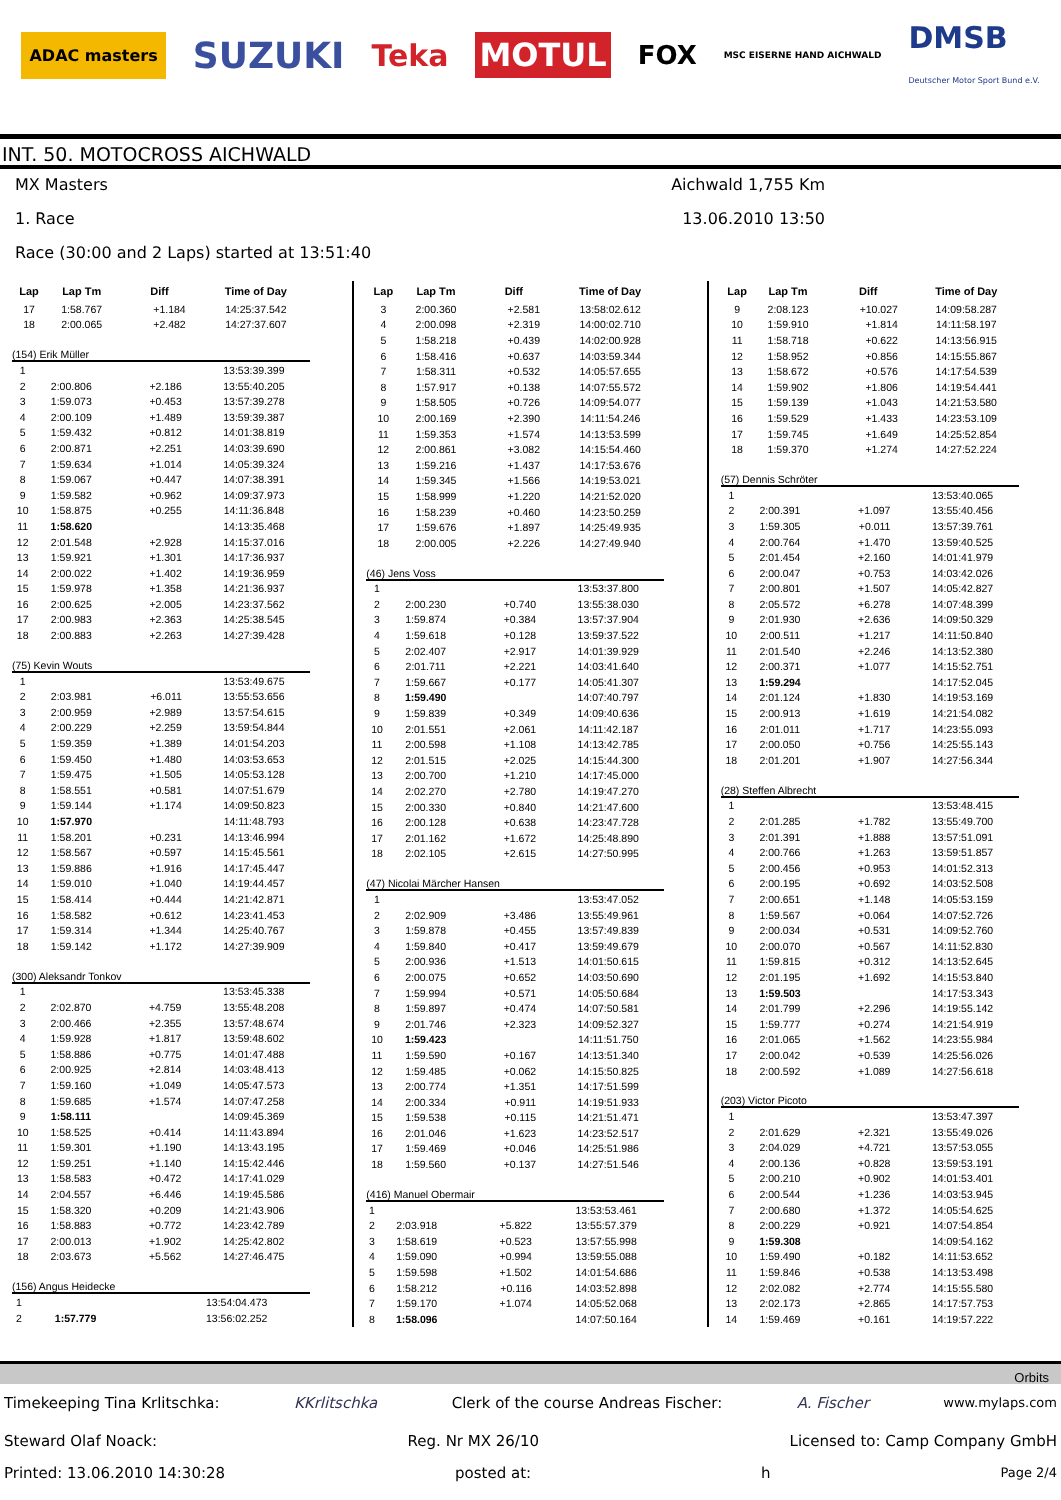ADAC masters
SUZUKI
Teka
MOTUL
FOX
MSC EISERNE HAND AICHWALD
DMSB
Deutscher Motor Sport Bund e.V.
INT. 50. MOTOCROSS AICHWALD
MX Masters Aichwald 1,755 Km
1. Race 13.06.2010 13:50
Race (30:00 and 2 Laps) started at 13:51:40
| Lap | Lap Tm | Diff | Time of Day |
| --- | --- | --- | --- |
| 17 | 1:58.767 | +1.184 | 14:25:37.542 |
| 18 | 2:00.065 | +2.482 | 14:27:37.607 |
(154) Erik Müller
| 1 | | | 13:53:39.399 |
| 2 | 2:00.806 | +2.186 | 13:55:40.205 |
| 3 | 1:59.073 | +0.453 | 13:57:39.278 |
| 4 | 2:00.109 | +1.489 | 13:59:39.387 |
| 5 | 1:59.432 | +0.812 | 14:01:38.819 |
| 6 | 2:00.871 | +2.251 | 14:03:39.690 |
| 7 | 1:59.634 | +1.014 | 14:05:39.324 |
| 8 | 1:59.067 | +0.447 | 14:07:38.391 |
| 9 | 1:59.582 | +0.962 | 14:09:37.973 |
| 10 | 1:58.875 | +0.255 | 14:11:36.848 |
| 11 | 1:58.620 | | 14:13:35.468 |
| 12 | 2:01.548 | +2.928 | 14:15:37.016 |
| 13 | 1:59.921 | +1.301 | 14:17:36.937 |
| 14 | 2:00.022 | +1.402 | 14:19:36.959 |
| 15 | 1:59.978 | +1.358 | 14:21:36.937 |
| 16 | 2:00.625 | +2.005 | 14:23:37.562 |
| 17 | 2:00.983 | +2.363 | 14:25:38.545 |
| 18 | 2:00.883 | +2.263 | 14:27:39.428 |
(75) Kevin Wouts
| 1 | | | 13:53:49.675 |
| 2 | 2:03.981 | +6.011 | 13:55:53.656 |
| 3 | 2:00.959 | +2.989 | 13:57:54.615 |
| 4 | 2:00.229 | +2.259 | 13:59:54.844 |
| 5 | 1:59.359 | +1.389 | 14:01:54.203 |
| 6 | 1:59.450 | +1.480 | 14:03:53.653 |
| 7 | 1:59.475 | +1.505 | 14:05:53.128 |
| 8 | 1:58.551 | +0.581 | 14:07:51.679 |
| 9 | 1:59.144 | +1.174 | 14:09:50.823 |
| 10 | 1:57.970 | | 14:11:48.793 |
| 11 | 1:58.201 | +0.231 | 14:13:46.994 |
| 12 | 1:58.567 | +0.597 | 14:15:45.561 |
| 13 | 1:59.886 | +1.916 | 14:17:45.447 |
| 14 | 1:59.010 | +1.040 | 14:19:44.457 |
| 15 | 1:58.414 | +0.444 | 14:21:42.871 |
| 16 | 1:58.582 | +0.612 | 14:23:41.453 |
| 17 | 1:59.314 | +1.344 | 14:25:40.767 |
| 18 | 1:59.142 | +1.172 | 14:27:39.909 |
(300) Aleksandr Tonkov
| 1 | | | 13:53:45.338 |
| 2 | 2:02.870 | +4.759 | 13:55:48.208 |
| 3 | 2:00.466 | +2.355 | 13:57:48.674 |
| 4 | 1:59.928 | +1.817 | 13:59:48.602 |
| 5 | 1:58.886 | +0.775 | 14:01:47.488 |
| 6 | 2:00.925 | +2.814 | 14:03:48.413 |
| 7 | 1:59.160 | +1.049 | 14:05:47.573 |
| 8 | 1:59.685 | +1.574 | 14:07:47.258 |
| 9 | 1:58.111 | | 14:09:45.369 |
| 10 | 1:58.525 | +0.414 | 14:11:43.894 |
| 11 | 1:59.301 | +1.190 | 14:13:43.195 |
| 12 | 1:59.251 | +1.140 | 14:15:42.446 |
| 13 | 1:58.583 | +0.472 | 14:17:41.029 |
| 14 | 2:04.557 | +6.446 | 14:19:45.586 |
| 15 | 1:58.320 | +0.209 | 14:21:43.906 |
| 16 | 1:58.883 | +0.772 | 14:23:42.789 |
| 17 | 2:00.013 | +1.902 | 14:25:42.802 |
| 18 | 2:03.673 | +5.562 | 14:27:46.475 |
(156) Angus Heidecke
| 1 | | | 13:54:04.473 |
| 2 | 1:57.779 | | 13:56:02.252 |
| Lap | Lap Tm | Diff | Time of Day |
| --- | --- | --- | --- |
| 3 | 2:00.360 | +2.581 | 13:58:02.612 |
| 4 | 2:00.098 | +2.319 | 14:00:02.710 |
| 5 | 1:58.218 | +0.439 | 14:02:00.928 |
| 6 | 1:58.416 | +0.637 | 14:03:59.344 |
| 7 | 1:58.311 | +0.532 | 14:05:57.655 |
| 8 | 1:57.917 | +0.138 | 14:07:55.572 |
| 9 | 1:58.505 | +0.726 | 14:09:54.077 |
| 10 | 2:00.169 | +2.390 | 14:11:54.246 |
| 11 | 1:59.353 | +1.574 | 14:13:53.599 |
| 12 | 2:00.861 | +3.082 | 14:15:54.460 |
| 13 | 1:59.216 | +1.437 | 14:17:53.676 |
| 14 | 1:59.345 | +1.566 | 14:19:53.021 |
| 15 | 1:58.999 | +1.220 | 14:21:52.020 |
| 16 | 1:58.239 | +0.460 | 14:23:50.259 |
| 17 | 1:59.676 | +1.897 | 14:25:49.935 |
| 18 | 2:00.005 | +2.226 | 14:27:49.940 |
(46) Jens Voss
| 1 | | | 13:53:37.800 |
| 2 | 2:00.230 | +0.740 | 13:55:38.030 |
| 3 | 1:59.874 | +0.384 | 13:57:37.904 |
| 4 | 1:59.618 | +0.128 | 13:59:37.522 |
| 5 | 2:02.407 | +2.917 | 14:01:39.929 |
| 6 | 2:01.711 | +2.221 | 14:03:41.640 |
| 7 | 1:59.667 | +0.177 | 14:05:41.307 |
| 8 | 1:59.490 | | 14:07:40.797 |
| 9 | 1:59.839 | +0.349 | 14:09:40.636 |
| 10 | 2:01.551 | +2.061 | 14:11:42.187 |
| 11 | 2:00.598 | +1.108 | 14:13:42.785 |
| 12 | 2:01.515 | +2.025 | 14:15:44.300 |
| 13 | 2:00.700 | +1.210 | 14:17:45.000 |
| 14 | 2:02.270 | +2.780 | 14:19:47.270 |
| 15 | 2:00.330 | +0.840 | 14:21:47.600 |
| 16 | 2:00.128 | +0.638 | 14:23:47.728 |
| 17 | 2:01.162 | +1.672 | 14:25:48.890 |
| 18 | 2:02.105 | +2.615 | 14:27:50.995 |
(47) Nicolai Märcher Hansen
| 1 | | | 13:53:47.052 |
| 2 | 2:02.909 | +3.486 | 13:55:49.961 |
| 3 | 1:59.878 | +0.455 | 13:57:49.839 |
| 4 | 1:59.840 | +0.417 | 13:59:49.679 |
| 5 | 2:00.936 | +1.513 | 14:01:50.615 |
| 6 | 2:00.075 | +0.652 | 14:03:50.690 |
| 7 | 1:59.994 | +0.571 | 14:05:50.684 |
| 8 | 1:59.897 | +0.474 | 14:07:50.581 |
| 9 | 2:01.746 | +2.323 | 14:09:52.327 |
| 10 | 1:59.423 | | 14:11:51.750 |
| 11 | 1:59.590 | +0.167 | 14:13:51.340 |
| 12 | 1:59.485 | +0.062 | 14:15:50.825 |
| 13 | 2:00.774 | +1.351 | 14:17:51.599 |
| 14 | 2:00.334 | +0.911 | 14:19:51.933 |
| 15 | 1:59.538 | +0.115 | 14:21:51.471 |
| 16 | 2:01.046 | +1.623 | 14:23:52.517 |
| 17 | 1:59.469 | +0.046 | 14:25:51.986 |
| 18 | 1:59.560 | +0.137 | 14:27:51.546 |
(416) Manuel Obermair
| 1 | | | 13:53:53.461 |
| 2 | 2:03.918 | +5.822 | 13:55:57.379 |
| 3 | 1:58.619 | +0.523 | 13:57:55.998 |
| 4 | 1:59.090 | +0.994 | 13:59:55.088 |
| 5 | 1:59.598 | +1.502 | 14:01:54.686 |
| 6 | 1:58.212 | +0.116 | 14:03:52.898 |
| 7 | 1:59.170 | +1.074 | 14:05:52.068 |
| 8 | 1:58.096 | | 14:07:50.164 |
| Lap | Lap Tm | Diff | Time of Day |
| --- | --- | --- | --- |
| 9 | 2:08.123 | +10.027 | 14:09:58.287 |
| 10 | 1:59.910 | +1.814 | 14:11:58.197 |
| 11 | 1:58.718 | +0.622 | 14:13:56.915 |
| 12 | 1:58.952 | +0.856 | 14:15:55.867 |
| 13 | 1:58.672 | +0.576 | 14:17:54.539 |
| 14 | 1:59.902 | +1.806 | 14:19:54.441 |
| 15 | 1:59.139 | +1.043 | 14:21:53.580 |
| 16 | 1:59.529 | +1.433 | 14:23:53.109 |
| 17 | 1:59.745 | +1.649 | 14:25:52.854 |
| 18 | 1:59.370 | +1.274 | 14:27:52.224 |
(57) Dennis Schröter
| 1 | | | 13:53:40.065 |
| 2 | 2:00.391 | +1.097 | 13:55:40.456 |
| 3 | 1:59.305 | +0.011 | 13:57:39.761 |
| 4 | 2:00.764 | +1.470 | 13:59:40.525 |
| 5 | 2:01.454 | +2.160 | 14:01:41.979 |
| 6 | 2:00.047 | +0.753 | 14:03:42.026 |
| 7 | 2:00.801 | +1.507 | 14:05:42.827 |
| 8 | 2:05.572 | +6.278 | 14:07:48.399 |
| 9 | 2:01.930 | +2.636 | 14:09:50.329 |
| 10 | 2:00.511 | +1.217 | 14:11:50.840 |
| 11 | 2:01.540 | +2.246 | 14:13:52.380 |
| 12 | 2:00.371 | +1.077 | 14:15:52.751 |
| 13 | 1:59.294 | | 14:17:52.045 |
| 14 | 2:01.124 | +1.830 | 14:19:53.169 |
| 15 | 2:00.913 | +1.619 | 14:21:54.082 |
| 16 | 2:01.011 | +1.717 | 14:23:55.093 |
| 17 | 2:00.050 | +0.756 | 14:25:55.143 |
| 18 | 2:01.201 | +1.907 | 14:27:56.344 |
(28) Steffen Albrecht
| 1 | | | 13:53:48.415 |
| 2 | 2:01.285 | +1.782 | 13:55:49.700 |
| 3 | 2:01.391 | +1.888 | 13:57:51.091 |
| 4 | 2:00.766 | +1.263 | 13:59:51.857 |
| 5 | 2:00.456 | +0.953 | 14:01:52.313 |
| 6 | 2:00.195 | +0.692 | 14:03:52.508 |
| 7 | 2:00.651 | +1.148 | 14:05:53.159 |
| 8 | 1:59.567 | +0.064 | 14:07:52.726 |
| 9 | 2:00.034 | +0.531 | 14:09:52.760 |
| 10 | 2:00.070 | +0.567 | 14:11:52.830 |
| 11 | 1:59.815 | +0.312 | 14:13:52.645 |
| 12 | 2:01.195 | +1.692 | 14:15:53.840 |
| 13 | 1:59.503 | | 14:17:53.343 |
| 14 | 2:01.799 | +2.296 | 14:19:55.142 |
| 15 | 1:59.777 | +0.274 | 14:21:54.919 |
| 16 | 2:01.065 | +1.562 | 14:23:55.984 |
| 17 | 2:00.042 | +0.539 | 14:25:56.026 |
| 18 | 2:00.592 | +1.089 | 14:27:56.618 |
(203) Victor Picoto
| 1 | | | 13:53:47.397 |
| 2 | 2:01.629 | +2.321 | 13:55:49.026 |
| 3 | 2:04.029 | +4.721 | 13:57:53.055 |
| 4 | 2:00.136 | +0.828 | 13:59:53.191 |
| 5 | 2:00.210 | +0.902 | 14:01:53.401 |
| 6 | 2:00.544 | +1.236 | 14:03:53.945 |
| 7 | 2:00.680 | +1.372 | 14:05:54.625 |
| 8 | 2:00.229 | +0.921 | 14:07:54.854 |
| 9 | 1:59.308 | | 14:09:54.162 |
| 10 | 1:59.490 | +0.182 | 14:11:53.652 |
| 11 | 1:59.846 | +0.538 | 14:13:53.498 |
| 12 | 2:02.082 | +2.774 | 14:15:55.580 |
| 13 | 2:02.173 | +2.865 | 14:17:57.753 |
| 14 | 1:59.469 | +0.161 | 14:19:57.222 |
Orbits
Timekeeping Tina Krlitschka: KKrlitschka Clerk of the course Andreas Fischer: A. Fischer www.mylaps.com
Steward Olaf Noack: Reg. Nr MX 26/10 Licensed to: Camp Company GmbH
Printed: 13.06.2010 14:30:28 posted at: h Page 2/4